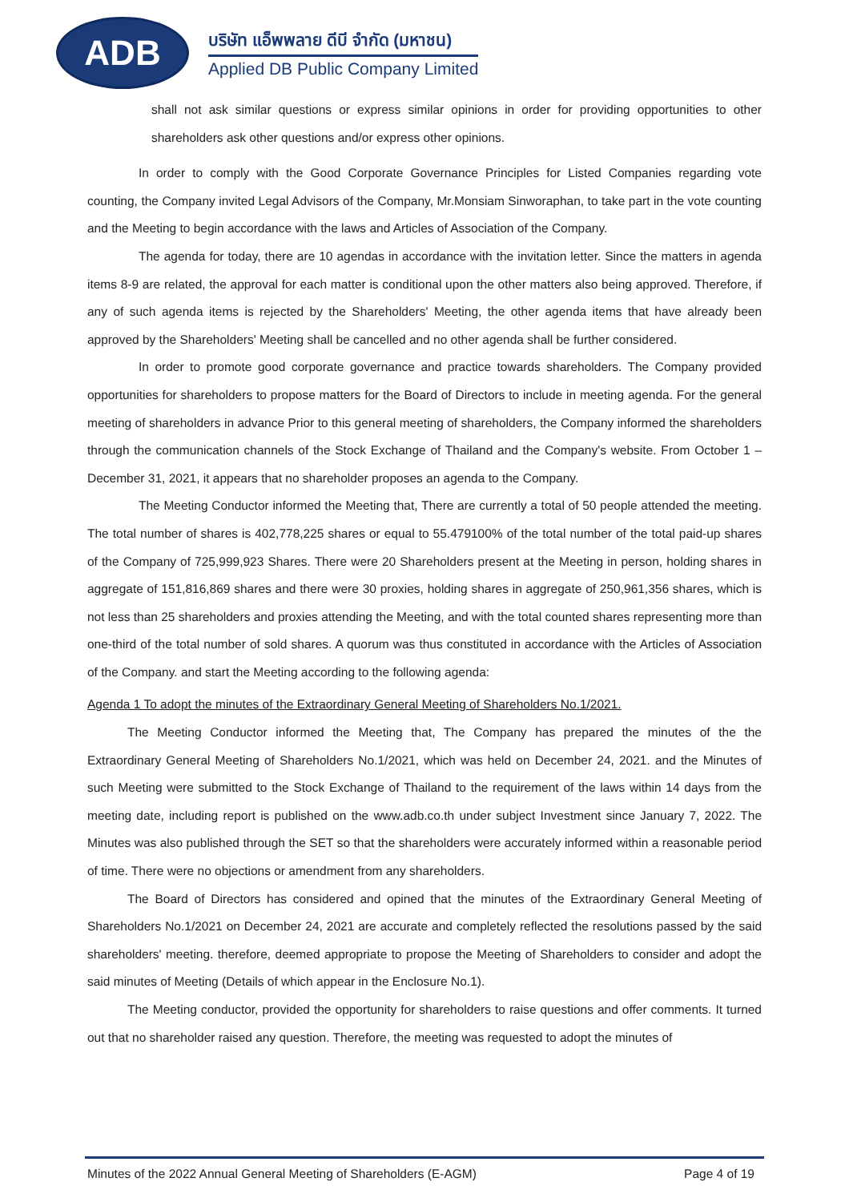ADB
บริษัท แอ็พพลาย ดีบี จำกัด (มหาชน)
Applied DB Public Company Limited
shall not ask similar questions or express similar opinions in order for providing opportunities to other shareholders ask other questions and/or express other opinions.
In order to comply with the Good Corporate Governance Principles for Listed Companies regarding vote counting, the Company invited Legal Advisors of the Company, Mr.Monsiam Sinworaphan, to take part in the vote counting and the Meeting to begin accordance with the laws and Articles of Association of the Company.
The agenda for today, there are 10 agendas in accordance with the invitation letter. Since the matters in agenda items 8-9 are related, the approval for each matter is conditional upon the other matters also being approved. Therefore, if any of such agenda items is rejected by the Shareholders' Meeting, the other agenda items that have already been approved by the Shareholders' Meeting shall be cancelled and no other agenda shall be further considered.
In order to promote good corporate governance and practice towards shareholders. The Company provided opportunities for shareholders to propose matters for the Board of Directors to include in meeting agenda. For the general meeting of shareholders in advance Prior to this general meeting of shareholders, the Company informed the shareholders through the communication channels of the Stock Exchange of Thailand and the Company's website. From October 1 – December 31, 2021, it appears that no shareholder proposes an agenda to the Company.
The Meeting Conductor informed the Meeting that, There are currently a total of 50 people attended the meeting. The total number of shares is 402,778,225 shares or equal to 55.479100% of the total number of the total paid-up shares of the Company of 725,999,923 Shares. There were 20 Shareholders present at the Meeting in person, holding shares in aggregate of 151,816,869 shares and there were 30 proxies, holding shares in aggregate of 250,961,356 shares, which is not less than 25 shareholders and proxies attending the Meeting, and with the total counted shares representing more than one-third of the total number of sold shares. A quorum was thus constituted in accordance with the Articles of Association of the Company. and start the Meeting according to the following agenda:
Agenda 1 To adopt the minutes of the Extraordinary General Meeting of Shareholders No.1/2021.
The Meeting Conductor informed the Meeting that, The Company has prepared the minutes of the the Extraordinary General Meeting of Shareholders No.1/2021, which was held on December 24, 2021. and the Minutes of such Meeting were submitted to the Stock Exchange of Thailand to the requirement of the laws within 14 days from the meeting date, including report is published on the www.adb.co.th under subject Investment since January 7, 2022. The Minutes was also published through the SET so that the shareholders were accurately informed within a reasonable period of time. There were no objections or amendment from any shareholders.
The Board of Directors has considered and opined that the minutes of the Extraordinary General Meeting of Shareholders No.1/2021 on December 24, 2021 are accurate and completely reflected the resolutions passed by the said shareholders' meeting. therefore, deemed appropriate to propose the Meeting of Shareholders to consider and adopt the said minutes of Meeting (Details of which appear in the Enclosure No.1).
The Meeting conductor, provided the opportunity for shareholders to raise questions and offer comments. It turned out that no shareholder raised any question. Therefore, the meeting was requested to adopt the minutes of
Minutes of the 2022 Annual General Meeting of Shareholders (E-AGM) Page 4 of 19